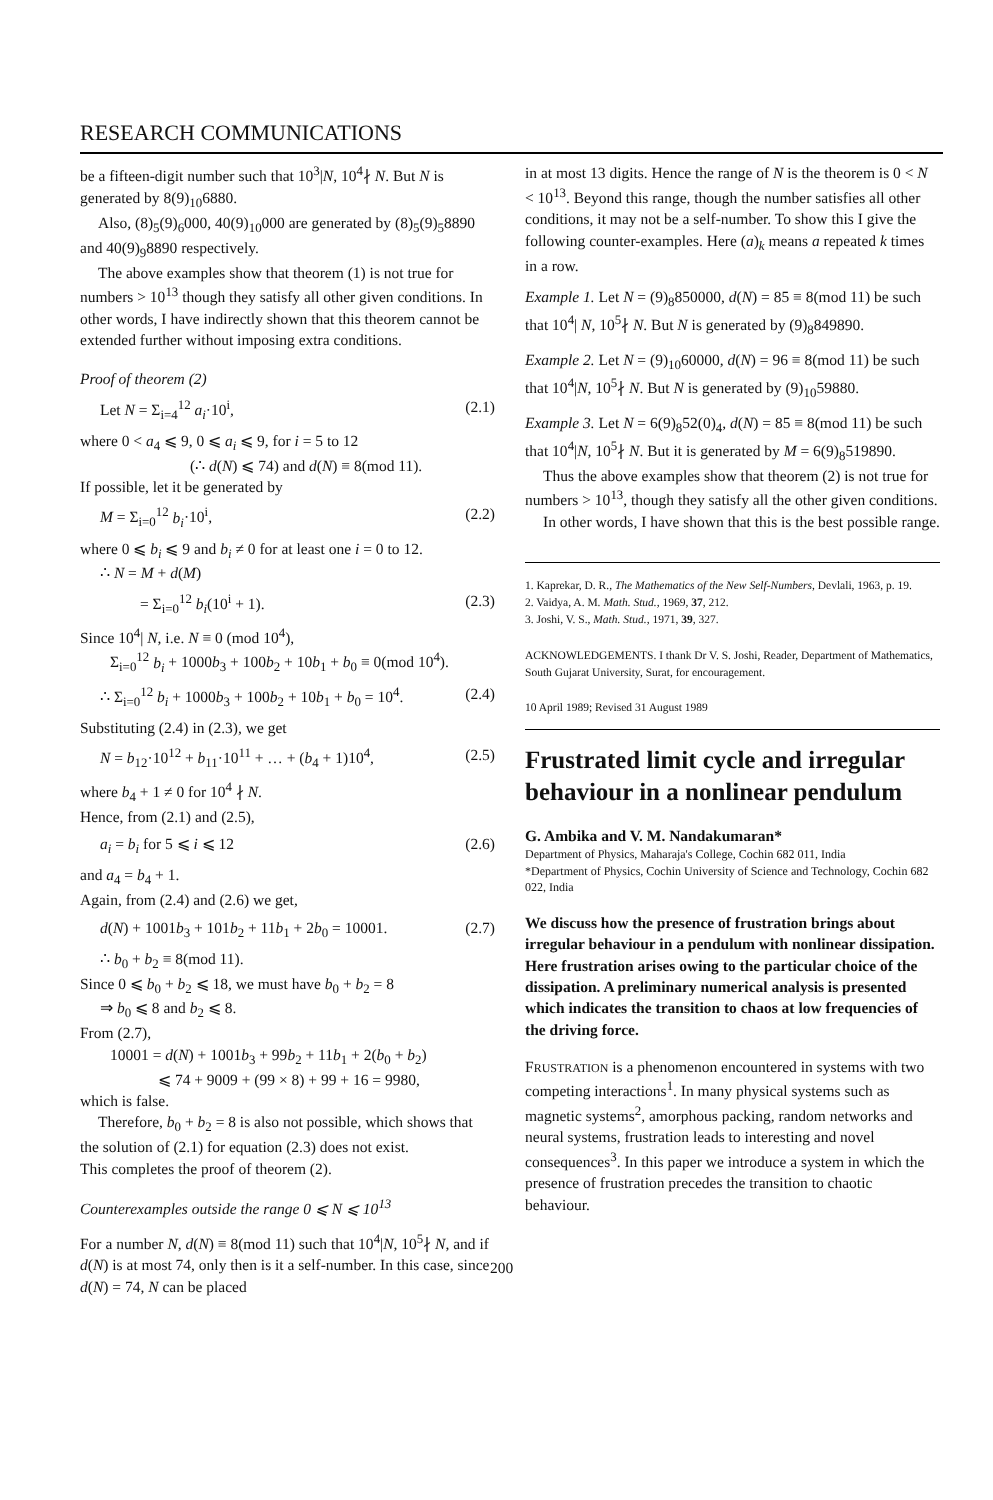RESEARCH COMMUNICATIONS
be a fifteen-digit number such that 10<sup>3</sup>|N, 10<sup>4</sup>∤ N. But N is generated by 8(9)<sub>10</sub>6880.
Also, (8)<sub>5</sub>(9)<sub>6</sub>000, 40(9)<sub>10</sub>000 are generated by (8)<sub>5</sub>(9)<sub>5</sub>8890 and 40(9)<sub>9</sub>8890 respectively.
The above examples show that theorem (1) is not true for numbers > 10<sup>13</sup> though they satisfy all other given conditions. In other words, I have indirectly shown that this theorem cannot be extended further without imposing extra conditions.
Proof of theorem (2)
Let N = Σ<sub>i=4</sub><sup>12</sup> a<sub>i</sub>·10<sup>i</sup>, (2.1)
where 0 < a<sub>4</sub> ⩽ 9, 0 ⩽ a<sub>i</sub> ⩽ 9, for i = 5 to 12
(∴ d(N) ⩽ 74) and d(N) ≡ 8(mod 11).
If possible, let it be generated by
M = Σ<sub>i=0</sub><sup>12</sup> b<sub>i</sub>·10<sup>i</sup>, (2.2)
where 0 ⩽ b<sub>i</sub> ⩽ 9 and b<sub>i</sub> ≠ 0 for at least one i = 0 to 12.
∴ N = M + d(M)
= Σ<sub>i=0</sub><sup>12</sup> b<sub>i</sub>(10<sup>i</sup> + 1). (2.3)
Since 10<sup>4</sup>| N, i.e. N ≡ 0 (mod 10<sup>4</sup>),
Σ<sub>i=0</sub><sup>12</sup> b<sub>i</sub> + 1000b<sub>3</sub> + 100b<sub>2</sub> + 10b<sub>1</sub> + b<sub>0</sub> ≡ 0(mod 10<sup>4</sup>).
∴ Σ<sub>i=0</sub><sup>12</sup> b<sub>i</sub> + 1000b<sub>3</sub> + 100b<sub>2</sub> + 10b<sub>1</sub> + b<sub>0</sub> = 10<sup>4</sup>. (2.4)
Substituting (2.4) in (2.3), we get
N = b<sub>12</sub>·10<sup>12</sup> + b<sub>11</sub>·10<sup>11</sup> + … + (b<sub>4</sub> + 1)10<sup>4</sup>, (2.5)
where b<sub>4</sub> + 1 ≠ 0 for 10<sup>4</sup> ∤ N.
Hence, from (2.1) and (2.5),
a<sub>i</sub> = b<sub>i</sub> for 5 ⩽ i ⩽ 12 (2.6)
and a<sub>4</sub> = b<sub>4</sub> + 1.
Again, from (2.4) and (2.6) we get,
d(N) + 1001b<sub>3</sub> + 101b<sub>2</sub> + 11b<sub>1</sub> + 2b<sub>0</sub> = 10001. (2.7)
∴ b<sub>0</sub> + b<sub>2</sub> ≡ 8(mod 11).
Since 0 ⩽ b<sub>0</sub> + b<sub>2</sub> ⩽ 18, we must have b<sub>0</sub> + b<sub>2</sub> = 8
⇒ b<sub>0</sub> ⩽ 8 and b<sub>2</sub> ⩽ 8.
From (2.7),
10001 = d(N) + 1001b<sub>3</sub> + 99b<sub>2</sub> + 11b<sub>1</sub> + 2(b<sub>0</sub> + b<sub>2</sub>)
⩽ 74 + 9009 + (99 × 8) + 99 + 16 = 9980,
which is false.
Therefore, b<sub>0</sub> + b<sub>2</sub> = 8 is also not possible, which shows that the solution of (2.1) for equation (2.3) does not exist.
This completes the proof of theorem (2).
Counterexamples outside the range 0 ⩽ N ⩽ 10<sup>13</sup>
For a number N, d(N) ≡ 8(mod 11) such that 10<sup>4</sup>|N, 10<sup>5</sup>∤ N, and if d(N) is at most 74, only then is it a self-number. In this case, since d(N) = 74, N can be placed
in at most 13 digits. Hence the range of N is the theorem is 0 < N < 10<sup>13</sup>. Beyond this range, though the number satisfies all other conditions, it may not be a self-number. To show this I give the following counter-examples. Here (a)<sub>k</sub> means a repeated k times in a row.
Example 1. Let N = (9)<sub>8</sub>850000, d(N) = 85 ≡ 8(mod 11) be such that 10<sup>4</sup>| N, 10<sup>5</sup>∤ N. But N is generated by (9)<sub>8</sub>849890.
Example 2. Let N = (9)<sub>10</sub>60000, d(N) = 96 ≡ 8(mod 11) be such that 10<sup>4</sup>|N, 10<sup>5</sup>∤ N. But N is generated by (9)<sub>10</sub>59880.
Example 3. Let N = 6(9)<sub>8</sub>52(0)<sub>4</sub>, d(N) = 85 ≡ 8(mod 11) be such that 10<sup>4</sup>|N, 10<sup>5</sup>∤ N. But it is generated by M = 6(9)<sub>8</sub>519890.
Thus the above examples show that theorem (2) is not true for numbers > 10<sup>13</sup>, though they satisfy all the other given conditions.
In other words, I have shown that this is the best possible range.
1. Kaprekar, D. R., The Mathematics of the New Self-Numbers, Devlali, 1963, p. 19.
2. Vaidya, A. M. Math. Stud., 1969, 37, 212.
3. Joshi, V. S., Math. Stud., 1971, 39, 327.
ACKNOWLEDGEMENTS. I thank Dr V. S. Joshi, Reader, Department of Mathematics, South Gujarat University, Surat, for encouragement.
10 April 1989; Revised 31 August 1989
Frustrated limit cycle and irregular behaviour in a nonlinear pendulum
G. Ambika and V. M. Nandakumaran*
Department of Physics, Maharaja's College, Cochin 682 011, India
*Department of Physics, Cochin University of Science and Technology, Cochin 682 022, India
We discuss how the presence of frustration brings about irregular behaviour in a pendulum with nonlinear dissipation. Here frustration arises owing to the particular choice of the dissipation. A preliminary numerical analysis is presented which indicates the transition to chaos at low frequencies of the driving force.
FRUSTRATION is a phenomenon encountered in systems with two competing interactions<sup>1</sup>. In many physical systems such as magnetic systems<sup>2</sup>, amorphous packing, random networks and neural systems, frustration leads to interesting and novel consequences<sup>3</sup>. In this paper we introduce a system in which the presence of frustration precedes the transition to chaotic behaviour.
200